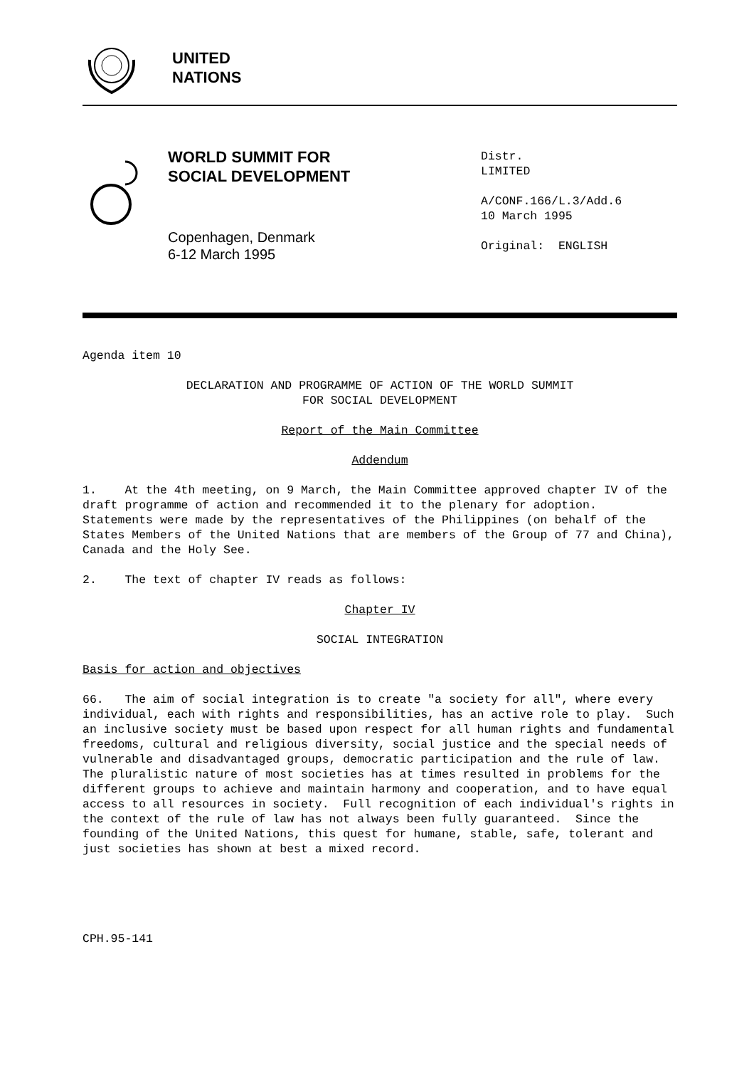UNITED
NATIONS
WORLD SUMMIT FOR
SOCIAL DEVELOPMENT
Copenhagen, Denmark
6-12 March 1995
Distr.
LIMITED
A/CONF.166/L.3/Add.6
10 March 1995
Original: ENGLISH
Agenda item 10
DECLARATION AND PROGRAMME OF ACTION OF THE WORLD SUMMIT
FOR SOCIAL DEVELOPMENT
Report of the Main Committee
Addendum
1. At the 4th meeting, on 9 March, the Main Committee approved chapter IV of the draft programme of action and recommended it to the plenary for adoption. Statements were made by the representatives of the Philippines (on behalf of the States Members of the United Nations that are members of the Group of 77 and China), Canada and the Holy See.
2. The text of chapter IV reads as follows:
Chapter IV
SOCIAL INTEGRATION
Basis for action and objectives
66. The aim of social integration is to create "a society for all", where every individual, each with rights and responsibilities, has an active role to play. Such an inclusive society must be based upon respect for all human rights and fundamental freedoms, cultural and religious diversity, social justice and the special needs of vulnerable and disadvantaged groups, democratic participation and the rule of law. The pluralistic nature of most societies has at times resulted in problems for the different groups to achieve and maintain harmony and cooperation, and to have equal access to all resources in society. Full recognition of each individual's rights in the context of the rule of law has not always been fully guaranteed. Since the founding of the United Nations, this quest for humane, stable, safe, tolerant and just societies has shown at best a mixed record.
CPH.95-141